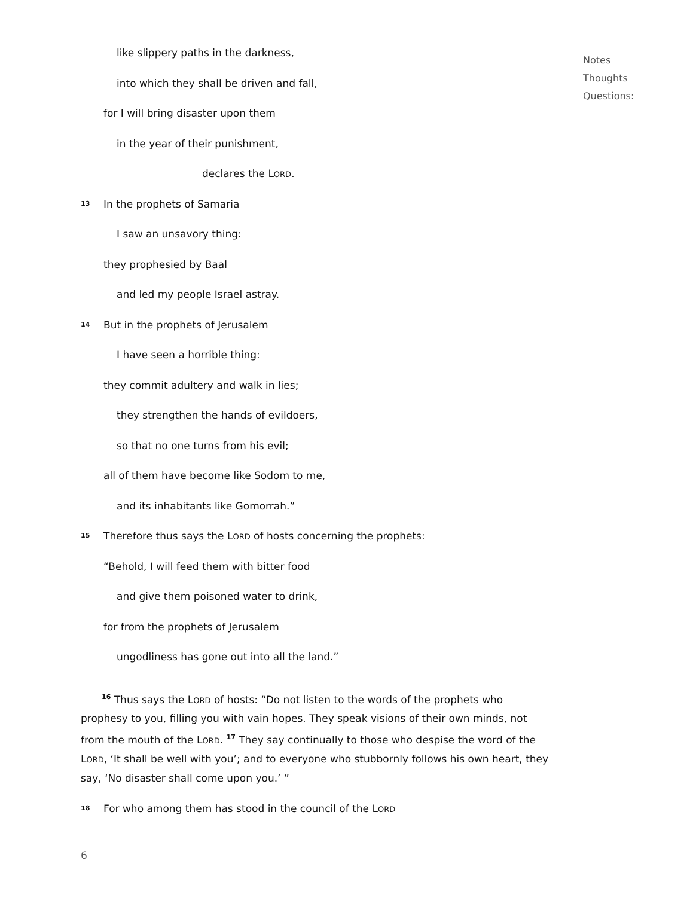Notes
Thoughts
Questions:
like slippery paths in the darkness,
into which they shall be driven and fall,
for I will bring disaster upon them
in the year of their punishment,
declares the LORD.
13 In the prophets of Samaria
I saw an unsavory thing:
they prophesied by Baal
and led my people Israel astray.
14 But in the prophets of Jerusalem
I have seen a horrible thing:
they commit adultery and walk in lies;
they strengthen the hands of evildoers,
so that no one turns from his evil;
all of them have become like Sodom to me,
and its inhabitants like Gomorrah.”
15 Therefore thus says the LORD of hosts concerning the prophets:
“Behold, I will feed them with bitter food
and give them poisoned water to drink,
for from the prophets of Jerusalem
ungodliness has gone out into all the land.”
<sup>16</sup> Thus says the LORD of hosts: “Do not listen to the words of the prophets who prophesy to you, filling you with vain hopes. They speak visions of their own minds, not from the mouth of the LORD. <sup>17</sup> They say continually to those who despise the word of the LORD, ‘It shall be well with you’; and to everyone who stubbornly follows his own heart, they say, ‘No disaster shall come upon you.’ ”
18 For who among them has stood in the council of the LORD
6